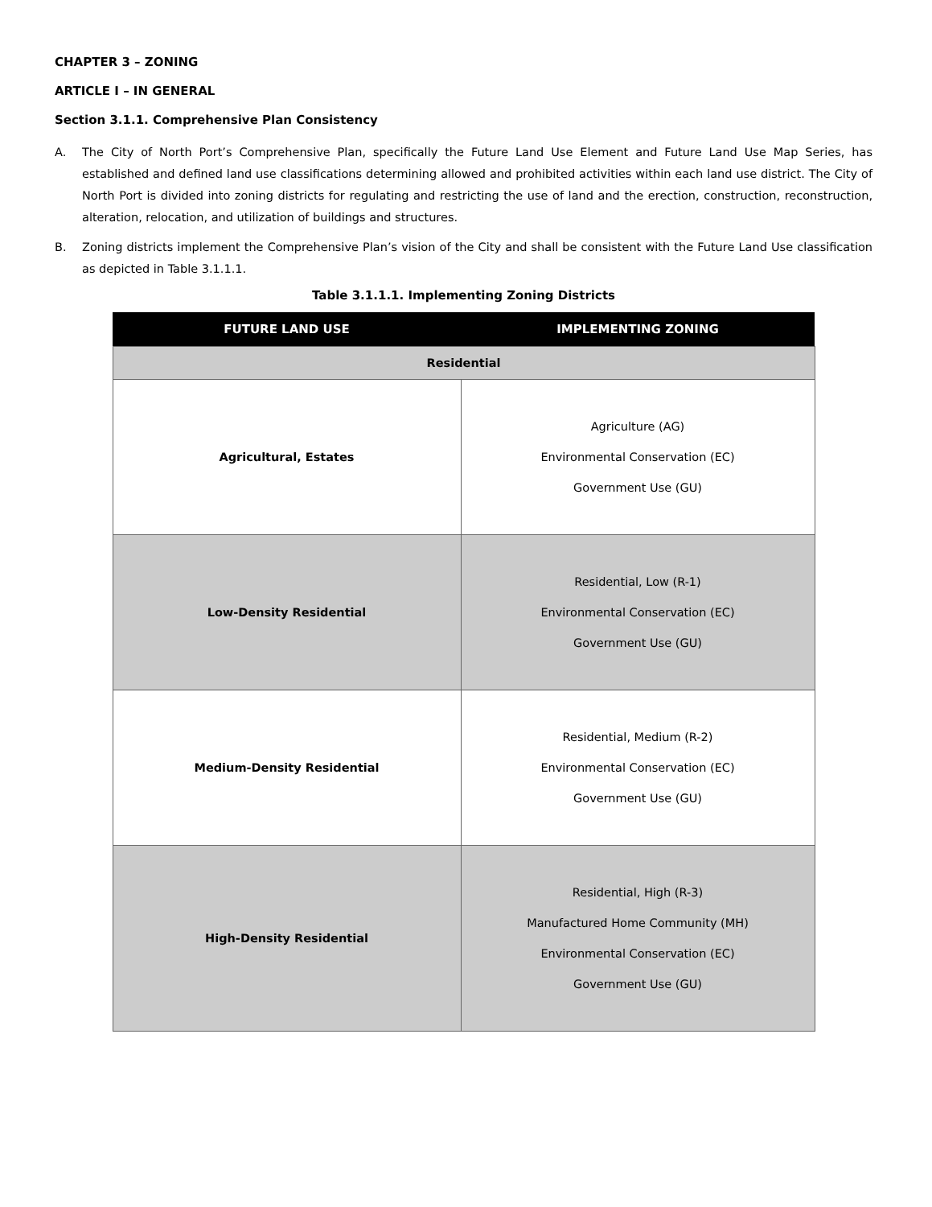CHAPTER 3 – ZONING
ARTICLE I – IN GENERAL
Section 3.1.1. Comprehensive Plan Consistency
A. The City of North Port’s Comprehensive Plan, specifically the Future Land Use Element and Future Land Use Map Series, has established and defined land use classifications determining allowed and prohibited activities within each land use district. The City of North Port is divided into zoning districts for regulating and restricting the use of land and the erection, construction, reconstruction, alteration, relocation, and utilization of buildings and structures.
B. Zoning districts implement the Comprehensive Plan’s vision of the City and shall be consistent with the Future Land Use classification as depicted in Table 3.1.1.1.
Table 3.1.1.1. Implementing Zoning Districts
| FUTURE LAND USE | IMPLEMENTING ZONING |
| --- | --- |
| Residential | |
| Agricultural, Estates | Agriculture (AG) Environmental Conservation (EC) Government Use (GU) |
| Low-Density Residential | Residential, Low (R-1) Environmental Conservation (EC) Government Use (GU) |
| Medium-Density Residential | Residential, Medium (R-2) Environmental Conservation (EC) Government Use (GU) |
| High-Density Residential | Residential, High (R-3) Manufactured Home Community (MH) Environmental Conservation (EC) Government Use (GU) |